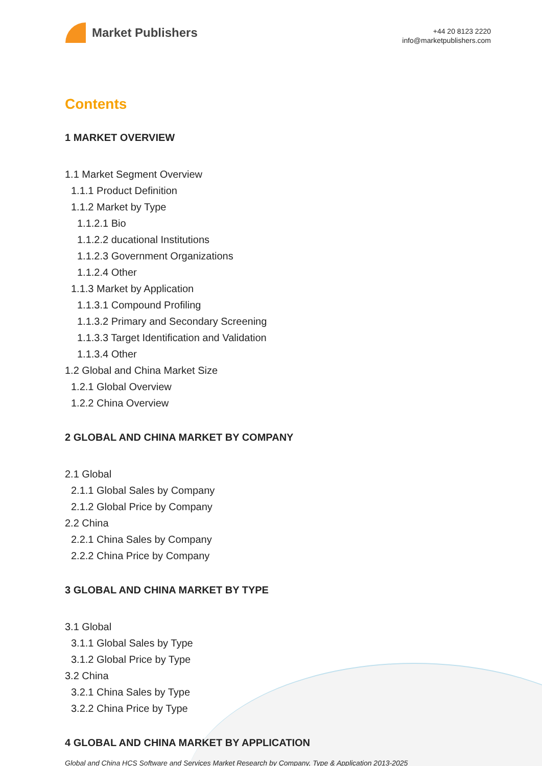Market Publishers
+44 20 8123 2220
info@marketpublishers.com
Contents
1 MARKET OVERVIEW
1.1 Market Segment Overview
1.1.1 Product Definition
1.1.2 Market by Type
1.1.2.1 Bio
1.1.2.2 ducational Institutions
1.1.2.3 Government Organizations
1.1.2.4 Other
1.1.3 Market by Application
1.1.3.1 Compound Profiling
1.1.3.2 Primary and Secondary Screening
1.1.3.3 Target Identification and Validation
1.1.3.4 Other
1.2 Global and China Market Size
1.2.1 Global Overview
1.2.2 China Overview
2 GLOBAL AND CHINA MARKET BY COMPANY
2.1 Global
2.1.1 Global Sales by Company
2.1.2 Global Price by Company
2.2 China
2.2.1 China Sales by Company
2.2.2 China Price by Company
3 GLOBAL AND CHINA MARKET BY TYPE
3.1 Global
3.1.1 Global Sales by Type
3.1.2 Global Price by Type
3.2 China
3.2.1 China Sales by Type
3.2.2 China Price by Type
4 GLOBAL AND CHINA MARKET BY APPLICATION
Global and China HCS Software and Services Market Research by Company, Type & Application 2013-2025